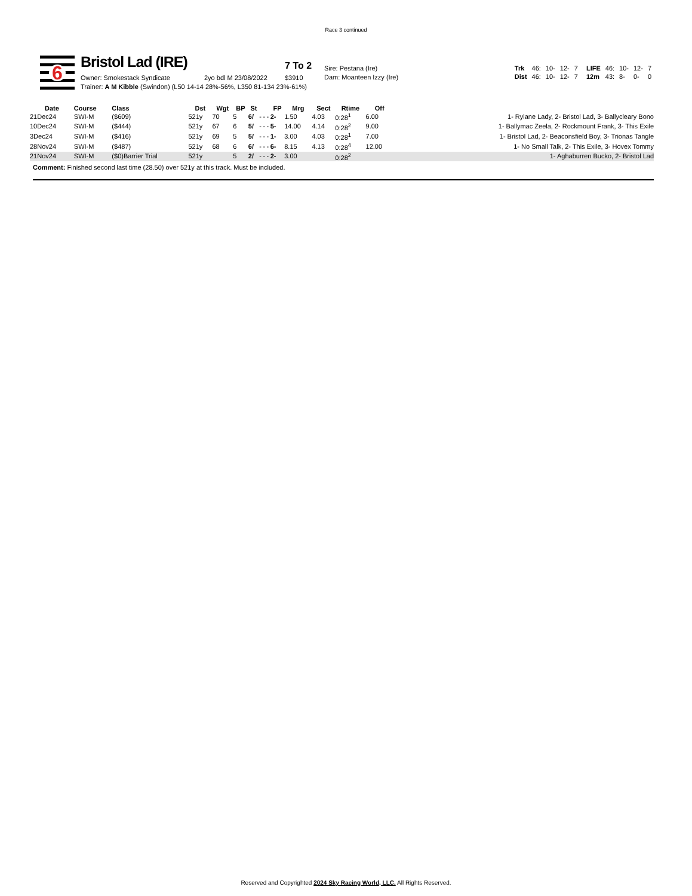Race 3 continued
6
Bristol Lad (IRE) 7 To 2
Owner: Smokestack Syndicate 2yo bdl M 23/08/2022 $3910
Trainer: A M Kibble (Swindon) (L50 14-14 28%-56%, L350 81-134 23%-61%)
Sire: Pestana (Ire)
Dam: Moanteen Izzy (Ire)
| Trk | 46: | 10- | 12- | 7 | LIFE | 46: | 10- | 12- | 7 |
| Dist | 46: | 10- | 12- | 7 | 12m | 43: | 8- | 0- | 0 |
| Date | Course | Class | Dst | Wgt | BP | St | | | | FP | Mrg | Sect | Rtime | Off | |
| --- | --- | --- | --- | --- | --- | --- | --- | --- | --- | --- | --- | --- | --- | --- | --- |
| 21Dec24 | SWI-M | ($609) | 521y | 70 | 5 | 6/ | - | - | - | 2- | 1.50 | 4.03 | 0:28<sup>1</sup> | 6.00 | 1- Rylane Lady, 2- Bristol Lad, 3- Ballycleary Bono |
| 10Dec24 | SWI-M | ($444) | 521y | 67 | 6 | 5/ | - | - | - | 5- | 14.00 | 4.14 | 0:28<sup>2</sup> | 9.00 | 1- Ballymac Zeela, 2- Rockmount Frank, 3- This Exile |
| 3Dec24 | SWI-M | ($416) | 521y | 69 | 5 | 5/ | - | - | - | 1- | 3.00 | 4.03 | 0:28<sup>1</sup> | 7.00 | 1- Bristol Lad, 2- Beaconsfield Boy, 3- Trionas Tangle |
| 28Nov24 | SWI-M | ($487) | 521y | 68 | 6 | 6/ | - | - | - | 6- | 8.15 | 4.13 | 0:28<sup>4</sup> | 12.00 | 1- No Small Talk, 2- This Exile, 3- Hovex Tommy |
| 21Nov24 | SWI-M | ($0)Barrier Trial | 521y | | 5 | 2/ | - | - | - | 2- | 3.00 | | 0:28<sup>2</sup> | | 1- Aghaburren Bucko, 2- Bristol Lad |
Comment: Finished second last time (28.50) over 521y at this track. Must be included.
Reserved and Copyrighted 2024 Sky Racing World, LLC. All Rights Reserved.